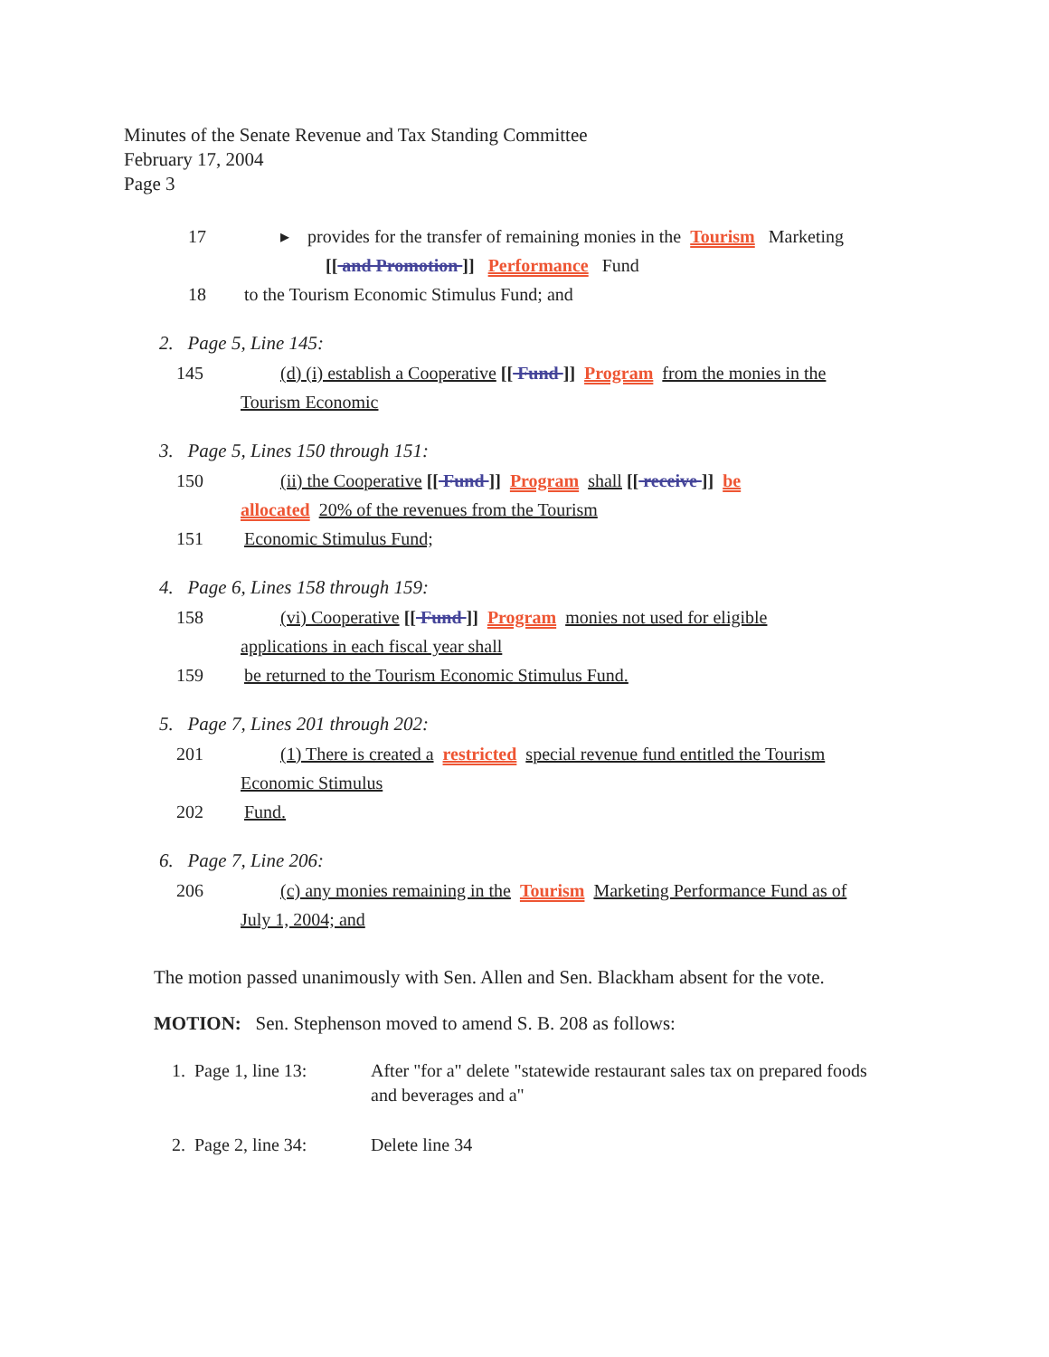Minutes of the Senate Revenue and Tax Standing Committee
February 17, 2004
Page 3
17 ▸ provides for the transfer of remaining monies in the Tourism Marketing
[[ and Promotion ]] Performance Fund
18 to the Tourism Economic Stimulus Fund; and
2. Page 5, Line 145:
145 (d) (i) establish a Cooperative [[ Fund ]] Program from the monies in the
Tourism Economic
3. Page 5, Lines 150 through 151:
150 (ii) the Cooperative [[ Fund ]] Program shall [[ receive ]] be
allocated 20% of the revenues from the Tourism
151 Economic Stimulus Fund;
4. Page 6, Lines 158 through 159:
158 (vi) Cooperative [[ Fund ]] Program monies not used for eligible
applications in each fiscal year shall
159 be returned to the Tourism Economic Stimulus Fund.
5. Page 7, Lines 201 through 202:
201 (1) There is created a restricted special revenue fund entitled the Tourism
Economic Stimulus
202 Fund.
6. Page 7, Line 206:
206 (c) any monies remaining in the Tourism Marketing Performance Fund as of
July 1, 2004; and
The motion passed unanimously with Sen. Allen and Sen. Blackham absent for the vote.
MOTION: Sen. Stephenson moved to amend S. B. 208 as follows:
1. Page 1, line 13: After "for a" delete "statewide restaurant sales tax on prepared foods and beverages and a"
2. Page 2, line 34: Delete line 34